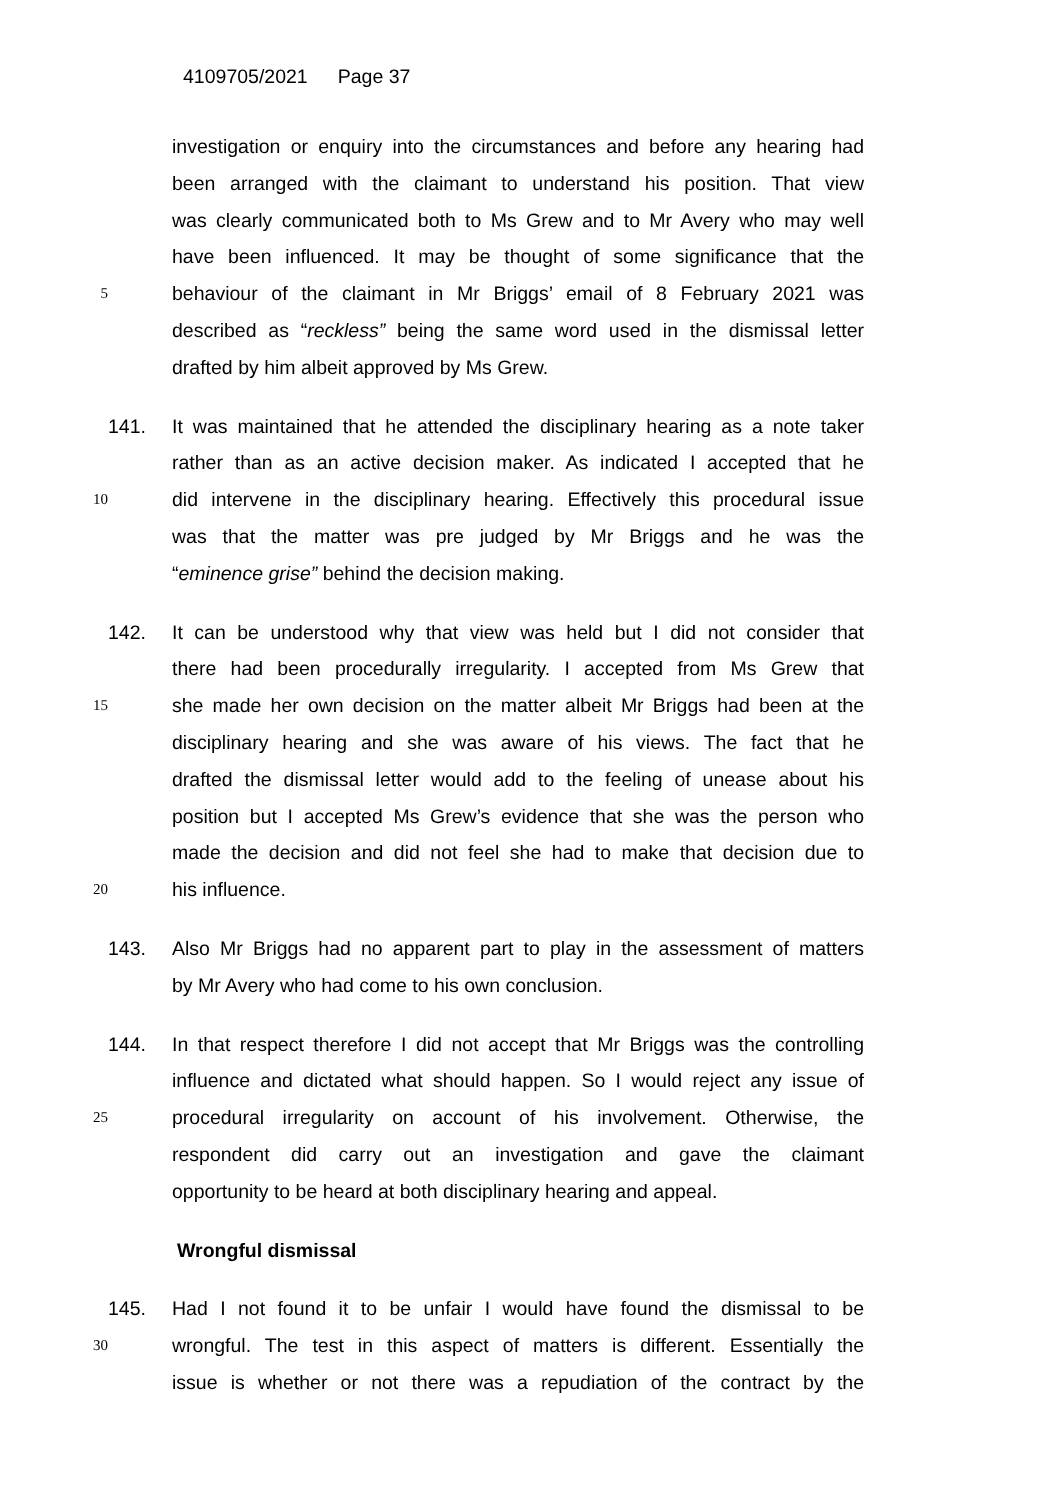4109705/2021 Page 37
investigation or enquiry into the circumstances and before any hearing had
been arranged with the claimant to understand his position. That view
was clearly communicated both to Ms Grew and to Mr Avery who may well
have been influenced. It may be thought of some significance that the
5
behaviour of the claimant in Mr Briggs’ email of 8 February 2021 was
described as “reckless” being the same word used in the dismissal letter
drafted by him albeit approved by Ms Grew.
141. It was maintained that he attended the disciplinary hearing as a note taker
rather than as an active decision maker. As indicated I accepted that he
10
did intervene in the disciplinary hearing. Effectively this procedural issue
was that the matter was pre judged by Mr Briggs and he was the
“eminence grise” behind the decision making.
142. It can be understood why that view was held but I did not consider that
there had been procedurally irregularity. I accepted from Ms Grew that
15
she made her own decision on the matter albeit Mr Briggs had been at the
disciplinary hearing and she was aware of his views. The fact that he
drafted the dismissal letter would add to the feeling of unease about his
position but I accepted Ms Grew’s evidence that she was the person who
made the decision and did not feel she had to make that decision due to
20
his influence.
143. Also Mr Briggs had no apparent part to play in the assessment of matters
by Mr Avery who had come to his own conclusion.
144. In that respect therefore I did not accept that Mr Briggs was the controlling
influence and dictated what should happen. So I would reject any issue of
25
procedural irregularity on account of his involvement. Otherwise, the
respondent did carry out an investigation and gave the claimant
opportunity to be heard at both disciplinary hearing and appeal.
Wrongful dismissal
145. Had I not found it to be unfair I would have found the dismissal to be
30
wrongful. The test in this aspect of matters is different. Essentially the
issue is whether or not there was a repudiation of the contract by the